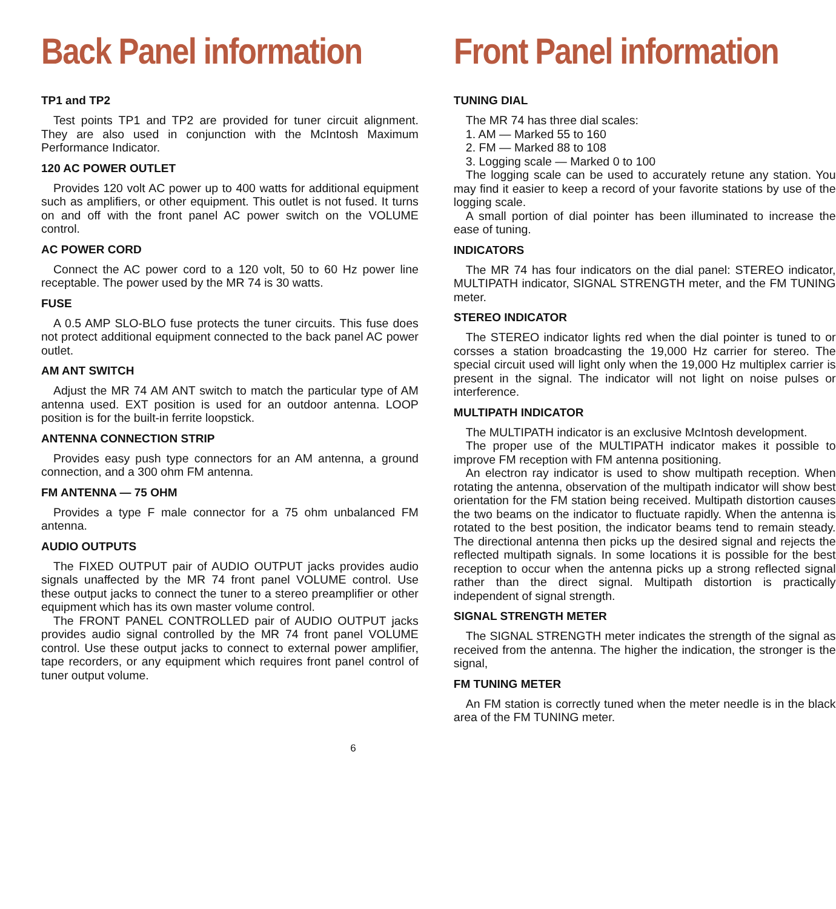Back Panel information
TP1 and TP2
Test points TP1 and TP2 are provided for tuner circuit alignment. They are also used in conjunction with the McIntosh Maximum Performance Indicator.
120 AC POWER OUTLET
Provides 120 volt AC power up to 400 watts for additional equipment such as amplifiers, or other equipment. This outlet is not fused. It turns on and off with the front panel AC power switch on the VOLUME control.
AC POWER CORD
Connect the AC power cord to a 120 volt, 50 to 60 Hz power line receptable. The power used by the MR 74 is 30 watts.
FUSE
A 0.5 AMP SLO-BLO fuse protects the tuner circuits. This fuse does not protect additional equipment connected to the back panel AC power outlet.
AM ANT SWITCH
Adjust the MR 74 AM ANT switch to match the particular type of AM antenna used. EXT position is used for an outdoor antenna. LOOP position is for the built-in ferrite loopstick.
ANTENNA CONNECTION STRIP
Provides easy push type connectors for an AM antenna, a ground connection, and a 300 ohm FM antenna.
FM ANTENNA — 75 OHM
Provides a type F male connector for a 75 ohm unbalanced FM antenna.
AUDIO OUTPUTS
The FIXED OUTPUT pair of AUDIO OUTPUT jacks provides audio signals unaffected by the MR 74 front panel VOLUME control. Use these output jacks to connect the tuner to a stereo preamplifier or other equipment which has its own master volume control.
The FRONT PANEL CONTROLLED pair of AUDIO OUTPUT jacks provides audio signal controlled by the MR 74 front panel VOLUME control. Use these output jacks to connect to external power amplifier, tape recorders, or any equipment which requires front panel control of tuner output volume.
Front Panel information
TUNING DIAL
The MR 74 has three dial scales:
1. AM — Marked 55 to 160
2. FM — Marked 88 to 108
3. Logging scale — Marked 0 to 100
The logging scale can be used to accurately retune any station. You may find it easier to keep a record of your favorite stations by use of the logging scale.
A small portion of dial pointer has been illuminated to increase the ease of tuning.
INDICATORS
The MR 74 has four indicators on the dial panel: STEREO indicator, MULTIPATH indicator, SIGNAL STRENGTH meter, and the FM TUNING meter.
STEREO INDICATOR
The STEREO indicator lights red when the dial pointer is tuned to or corsses a station broadcasting the 19,000 Hz carrier for stereo. The special circuit used will light only when the 19,000 Hz multiplex carrier is present in the signal. The indicator will not light on noise pulses or interference.
MULTIPATH INDICATOR
The MULTIPATH indicator is an exclusive McIntosh development.
The proper use of the MULTIPATH indicator makes it possible to improve FM reception with FM antenna positioning.
An electron ray indicator is used to show multipath reception. When rotating the antenna, observation of the multipath indicator will show best orientation for the FM station being received. Multipath distortion causes the two beams on the indicator to fluctuate rapidly. When the antenna is rotated to the best position, the indicator beams tend to remain steady. The directional antenna then picks up the desired signal and rejects the reflected multipath signals. In some locations it is possible for the best reception to occur when the antenna picks up a strong reflected signal rather than the direct signal. Multipath distortion is practically independent of signal strength.
SIGNAL STRENGTH METER
The SIGNAL STRENGTH meter indicates the strength of the signal as received from the antenna. The higher the indication, the stronger is the signal,
FM TUNING METER
An FM station is correctly tuned when the meter needle is in the black area of the FM TUNING meter.
6